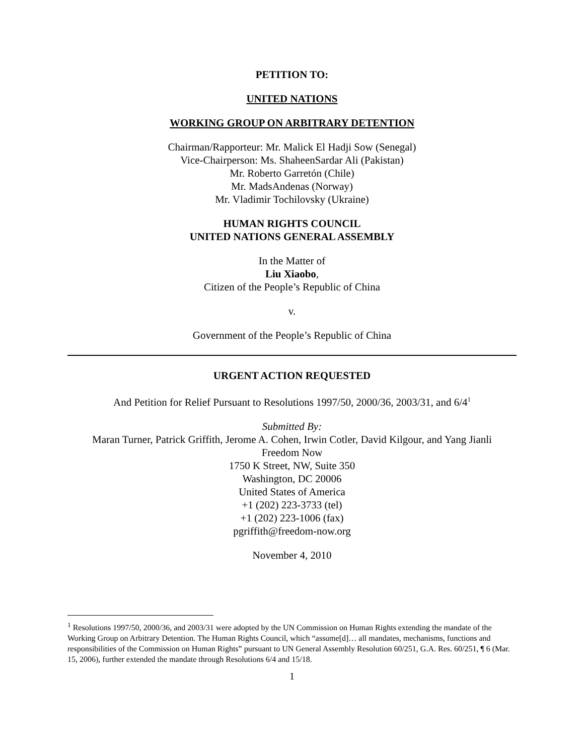PETITION TO:
UNITED NATIONS
WORKING GROUP ON ARBITRARY DETENTION
Chairman/Rapporteur: Mr. Malick El Hadji Sow (Senegal)
Vice-Chairperson: Ms. ShaheenSardar Ali (Pakistan)
Mr. Roberto Garretón (Chile)
Mr. MadsAndenas (Norway)
Mr. Vladimir Tochilovsky (Ukraine)
HUMAN RIGHTS COUNCIL
UNITED NATIONS GENERAL ASSEMBLY
In the Matter of
Liu Xiaobo,
Citizen of the People’s Republic of China
v.
Government of the People’s Republic of China
URGENT ACTION REQUESTED
And Petition for Relief Pursuant to Resolutions 1997/50, 2000/36, 2003/31, and 6/4<sup>1</sup>
Submitted By:
Maran Turner, Patrick Griffith, Jerome A. Cohen, Irwin Cotler, David Kilgour, and Yang Jianli
Freedom Now
1750 K Street, NW, Suite 350
Washington, DC 20006
United States of America
+1 (202) 223-3733 (tel)
+1 (202) 223-1006 (fax)
pgriffith@freedom-now.org
November 4, 2010
<sup>1</sup> Resolutions 1997/50, 2000/36, and 2003/31 were adopted by the UN Commission on Human Rights extending the mandate of the Working Group on Arbitrary Detention. The Human Rights Council, which “assume[d]… all mandates, mechanisms, functions and responsibilities of the Commission on Human Rights” pursuant to UN General Assembly Resolution 60/251, G.A. Res. 60/251, ¶ 6 (Mar. 15, 2006), further extended the mandate through Resolutions 6/4 and 15/18.
1